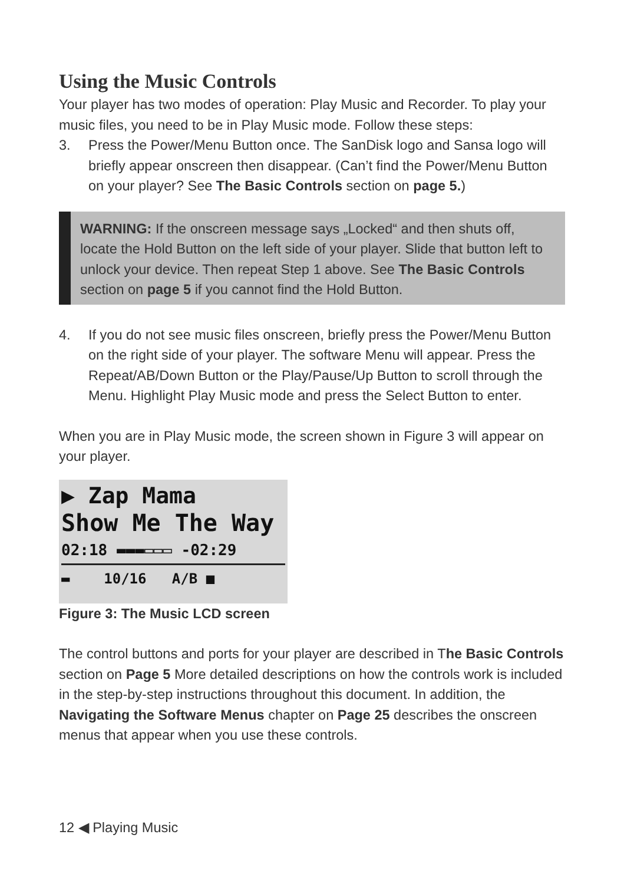Using the Music Controls
Your player has two modes of operation: Play Music and Recorder. To play your music files, you need to be in Play Music mode. Follow these steps:
3. Press the Power/Menu Button once. The SanDisk logo and Sansa logo will briefly appear onscreen then disappear. (Can’t find the Power/Menu Button on your player? See The Basic Controls section on page 5.)
WARNING: If the onscreen message says „Locked“ and then shuts off, locate the Hold Button on the left side of your player. Slide that button left to unlock your device. Then repeat Step 1 above. See The Basic Controls section on page 5 if you cannot find the Hold Button.
4. If you do not see music files onscreen, briefly press the Power/Menu Button on the right side of your player. The software Menu will appear. Press the Repeat/AB/Down Button or the Play/Pause/Up Button to scroll through the Menu. Highlight Play Music mode and press the Select Button to enter.
When you are in Play Music mode, the screen shown in Figure 3 will appear on your player.
▶ Zap Mama
Show Me The Way
02:18 ▬▬▬▭▭▭ -02:29
▬ 10/16 A/B ■
Figure 3: The Music LCD screen
The control buttons and ports for your player are described in The Basic Controls section on Page 5 More detailed descriptions on how the controls work is included in the step-by-step instructions throughout this document. In addition, the Navigating the Software Menus chapter on Page 25 describes the onscreen menus that appear when you use these controls.
12 ◀ Playing Music